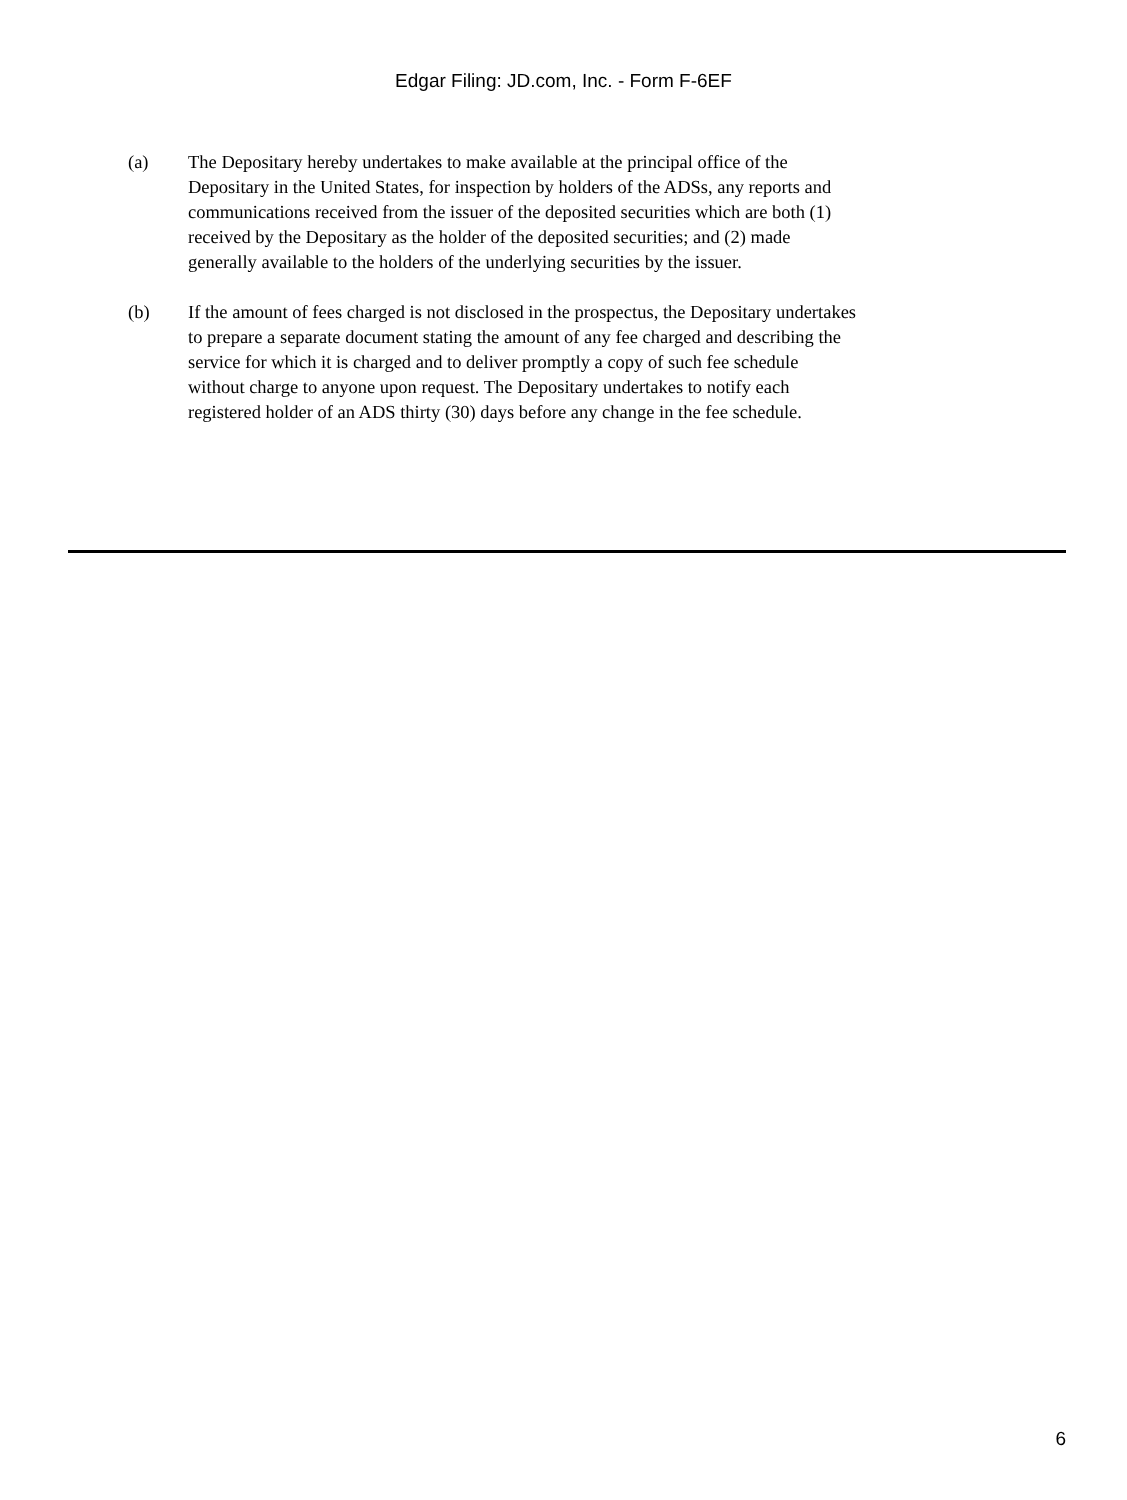Edgar Filing: JD.com, Inc. - Form F-6EF
(a) The Depositary hereby undertakes to make available at the principal office of the Depositary in the United States, for inspection by holders of the ADSs, any reports and communications received from the issuer of the deposited securities which are both (1) received by the Depositary as the holder of the deposited securities; and (2) made generally available to the holders of the underlying securities by the issuer.
(b) If the amount of fees charged is not disclosed in the prospectus, the Depositary undertakes to prepare a separate document stating the amount of any fee charged and describing the service for which it is charged and to deliver promptly a copy of such fee schedule without charge to anyone upon request. The Depositary undertakes to notify each registered holder of an ADS thirty (30) days before any change in the fee schedule.
6